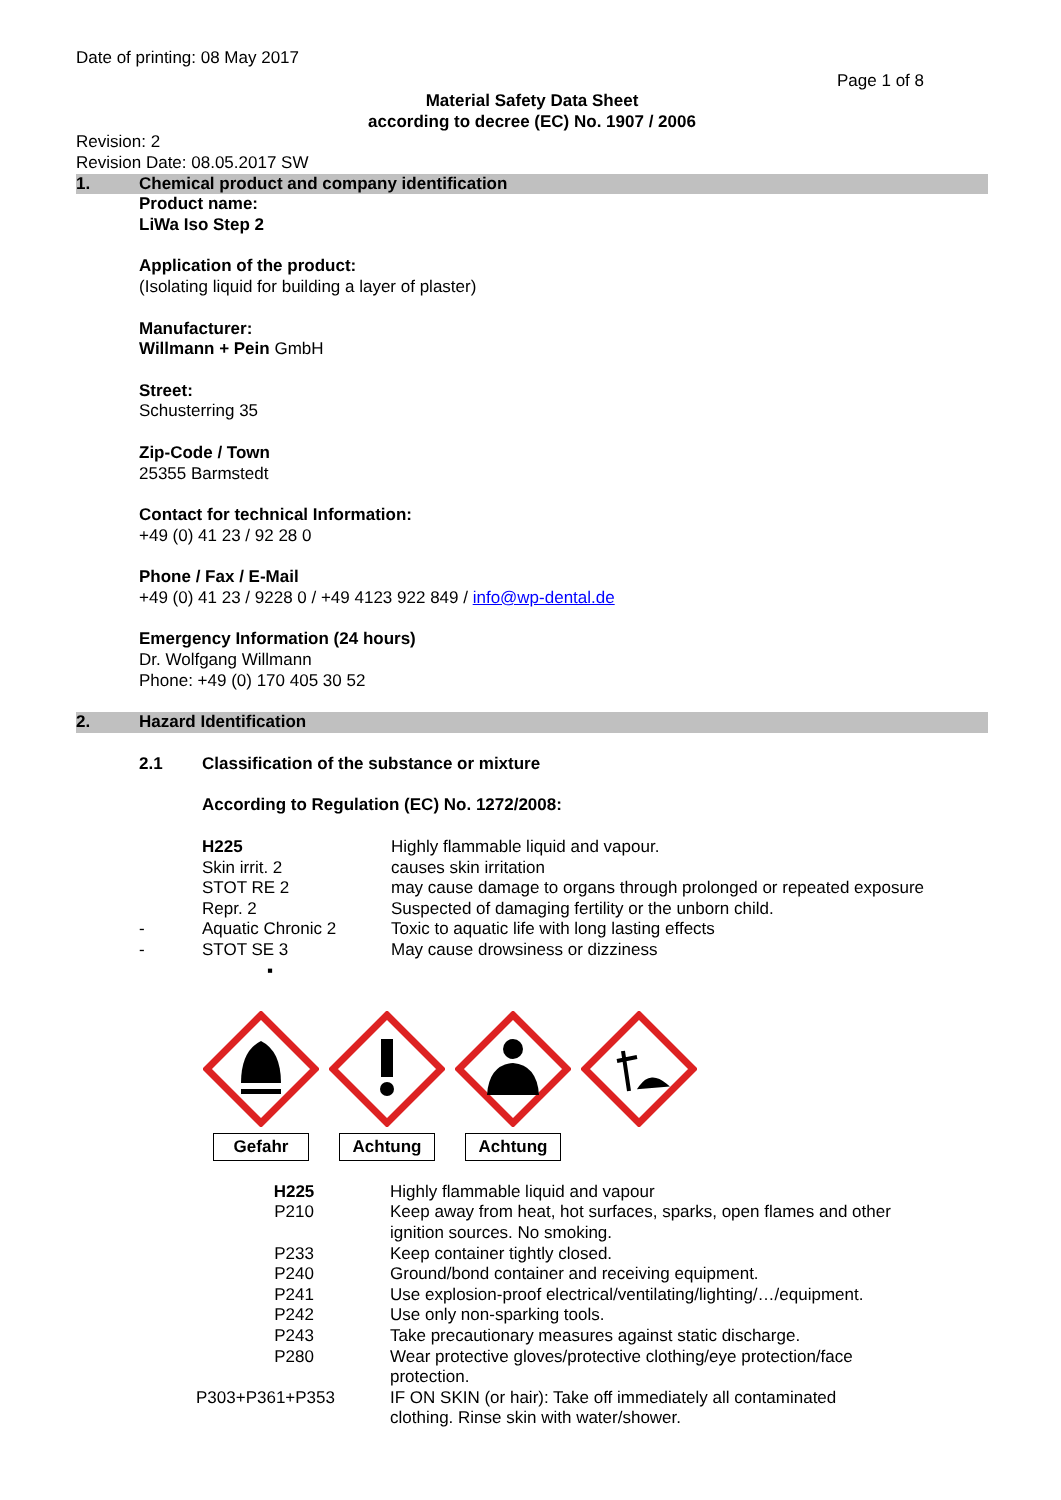Date of printing: 08 May 2017
Page 1 of 8
Material Safety Data Sheet
according to decree (EC) No. 1907 / 2006
Revision: 2
Revision Date: 08.05.2017 SW
1. Chemical product and company identification
Product name:
LiWa Iso Step 2
Application of the product:
(Isolating liquid for building a layer of plaster)
Manufacturer:
Willmann + Pein GmbH
Street:
Schusterring 35
Zip-Code / Town
25355 Barmstedt
Contact for technical Information:
+49 (0) 41 23 / 92 28 0
Phone / Fax / E-Mail
+49 (0) 41 23 / 9228 0 / +49 4123 922 849 / info@wp-dental.de
Emergency Information (24 hours)
Dr. Wolfgang Willmann
Phone: +49 (0) 170 405 30 52
2. Hazard Identification
2.1 Classification of the substance or mixture
According to Regulation (EC) No. 1272/2008:
| | H225 | Highly flammable liquid and vapour. |
| | Skin irrit. 2 | causes skin irritation |
| | STOT RE 2 | may cause damage to organs through prolonged or repeated exposure |
| | Repr. 2 | Suspected of damaging fertility or the unborn child. |
| - | Aquatic Chronic 2 | Toxic to aquatic life with long lasting effects |
| - | STOT SE 3 | May cause drowsiness or dizziness |
| | ▪ | |
Gefahr Achtung Achtung
| H225 | | Highly flammable liquid and vapour |
| P210 | | Keep away from heat, hot surfaces, sparks, open flames and other ignition sources. No smoking. |
| P233 | | Keep container tightly closed. |
| P240 | | Ground/bond container and receiving equipment. |
| P241 | | Use explosion-proof electrical/ventilating/lighting/…/equipment. |
| P242 | | Use only non-sparking tools. |
| P243 | | Take precautionary measures against static discharge. |
| P280 | | Wear protective gloves/protective clothing/eye protection/face protection. |
| P303+P361+P353 | | IF ON SKIN (or hair): Take off immediately all contaminated clothing. Rinse skin with water/shower. |